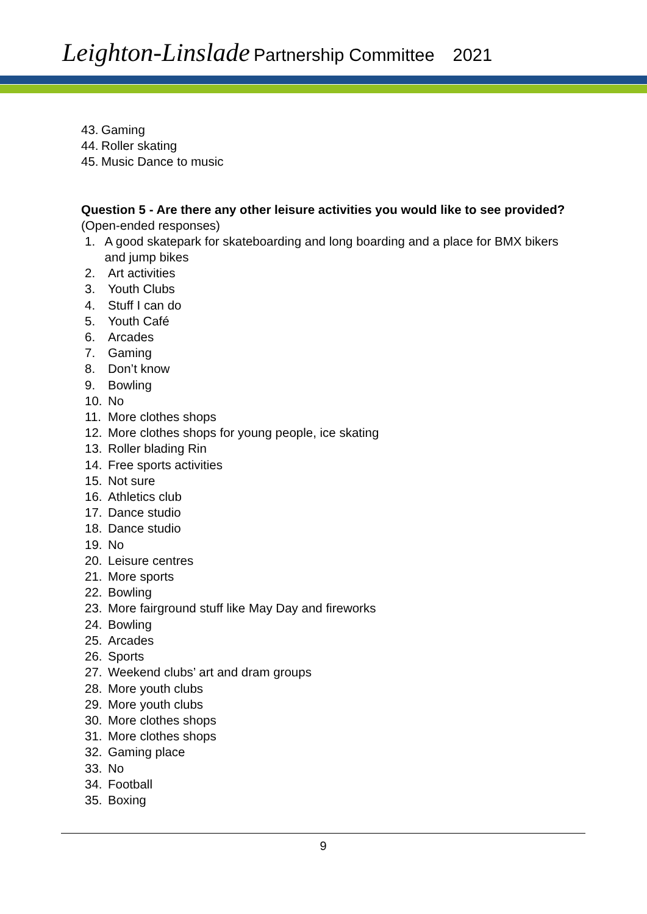Leighton-Linslade Partnership Committee 2021
43. Gaming
44. Roller skating
45. Music Dance to music
Question 5 - Are there any other leisure activities you would like to see provided?
(Open-ended responses)
1. A good skatepark for skateboarding and long boarding and a place for BMX bikers and jump bikes
2. Art activities
3. Youth Clubs
4. Stuff I can do
5. Youth Café
6. Arcades
7. Gaming
8. Don’t know
9. Bowling
10. No
11. More clothes shops
12. More clothes shops for young people, ice skating
13. Roller blading Rin
14. Free sports activities
15. Not sure
16. Athletics club
17. Dance studio
18. Dance studio
19. No
20. Leisure centres
21. More sports
22. Bowling
23. More fairground stuff like May Day and fireworks
24. Bowling
25. Arcades
26. Sports
27. Weekend clubs’ art and dram groups
28. More youth clubs
29. More youth clubs
30. More clothes shops
31. More clothes shops
32. Gaming place
33. No
34. Football
35. Boxing
9